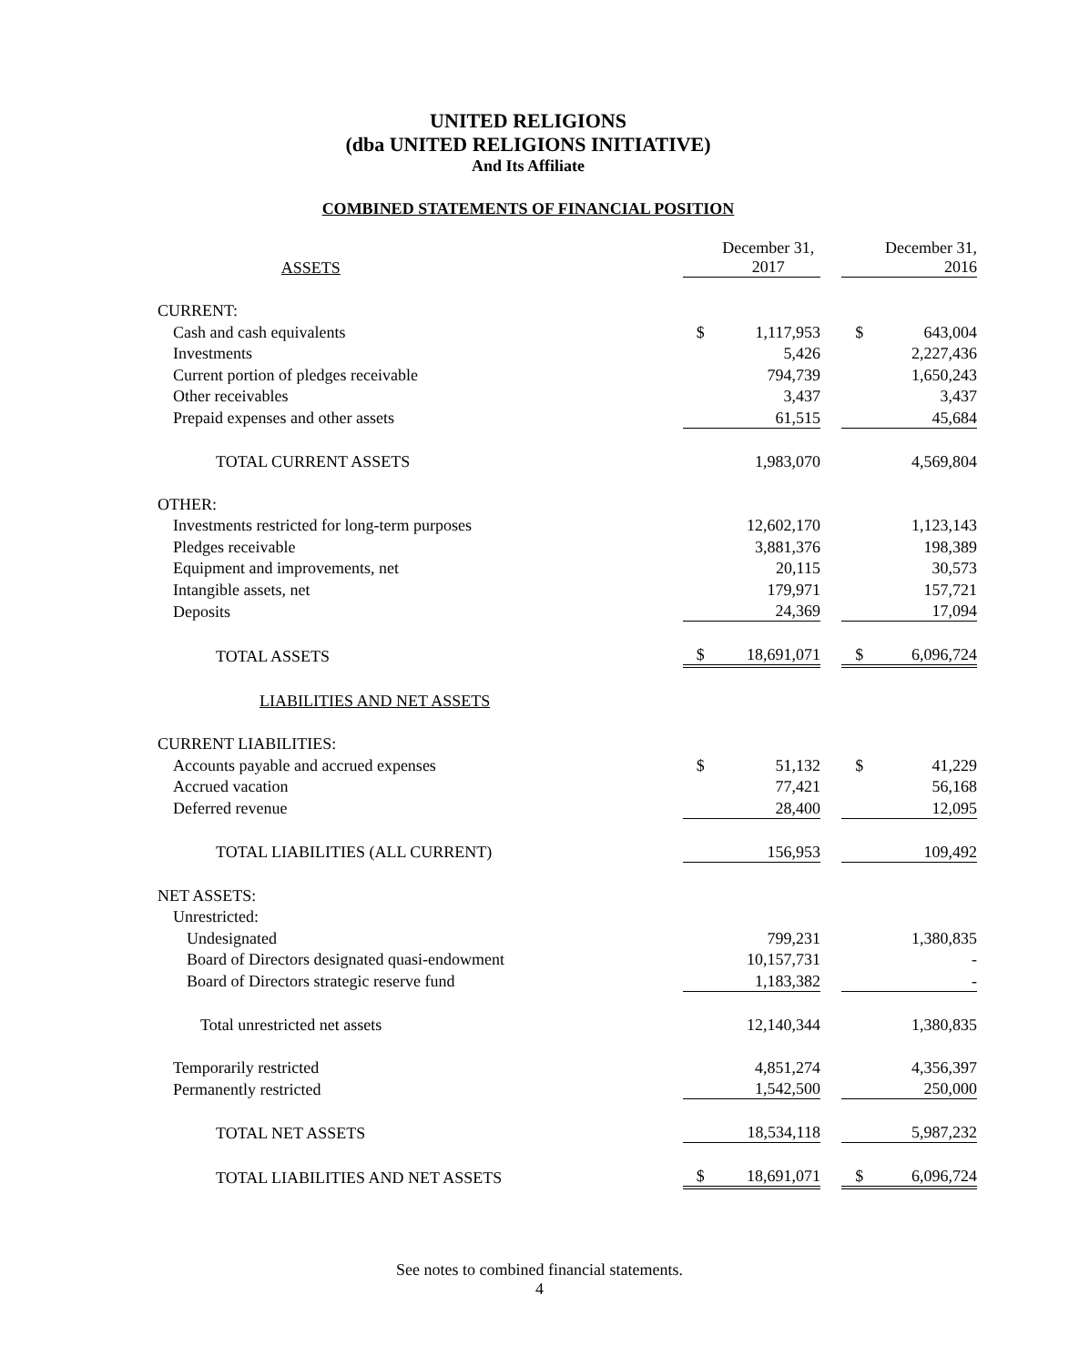UNITED RELIGIONS
(dba UNITED RELIGIONS INITIATIVE)
And Its Affiliate
COMBINED STATEMENTS OF FINANCIAL POSITION
| ASSETS | | December 31, 2017 | | | December 31, 2016 |
| CURRENT: | | | | | |
| Cash and cash equivalents | $ | 1,117,953 | | $ | 643,004 |
| Investments | | 5,426 | | | 2,227,436 |
| Current portion of pledges receivable | | 794,739 | | | 1,650,243 |
| Other receivables | | 3,437 | | | 3,437 |
| Prepaid expenses and other assets | | 61,515 | | | 45,684 |
| TOTAL CURRENT ASSETS | | 1,983,070 | | | 4,569,804 |
| OTHER: | | | | | |
| Investments restricted for long-term purposes | | 12,602,170 | | | 1,123,143 |
| Pledges receivable | | 3,881,376 | | | 198,389 |
| Equipment and improvements, net | | 20,115 | | | 30,573 |
| Intangible assets, net | | 179,971 | | | 157,721 |
| Deposits | | 24,369 | | | 17,094 |
| TOTAL ASSETS | $ | 18,691,071 | | $ | 6,096,724 |
| LIABILITIES AND NET ASSETS | | | | | |
| CURRENT LIABILITIES: | | | | | |
| Accounts payable and accrued expenses | $ | 51,132 | | $ | 41,229 |
| Accrued vacation | | 77,421 | | | 56,168 |
| Deferred revenue | | 28,400 | | | 12,095 |
| TOTAL LIABILITIES (ALL CURRENT) | | 156,953 | | | 109,492 |
| NET ASSETS: | | | | | |
| Unrestricted: | | | | | |
| Undesignated | | 799,231 | | | 1,380,835 |
| Board of Directors designated quasi-endowment | | 10,157,731 | | | - |
| Board of Directors strategic reserve fund | | 1,183,382 | | | - |
| Total unrestricted net assets | | 12,140,344 | | | 1,380,835 |
| Temporarily restricted | | 4,851,274 | | | 4,356,397 |
| Permanently restricted | | 1,542,500 | | | 250,000 |
| TOTAL NET ASSETS | | 18,534,118 | | | 5,987,232 |
| TOTAL LIABILITIES AND NET ASSETS | $ | 18,691,071 | | $ | 6,096,724 |
See notes to combined financial statements.
4